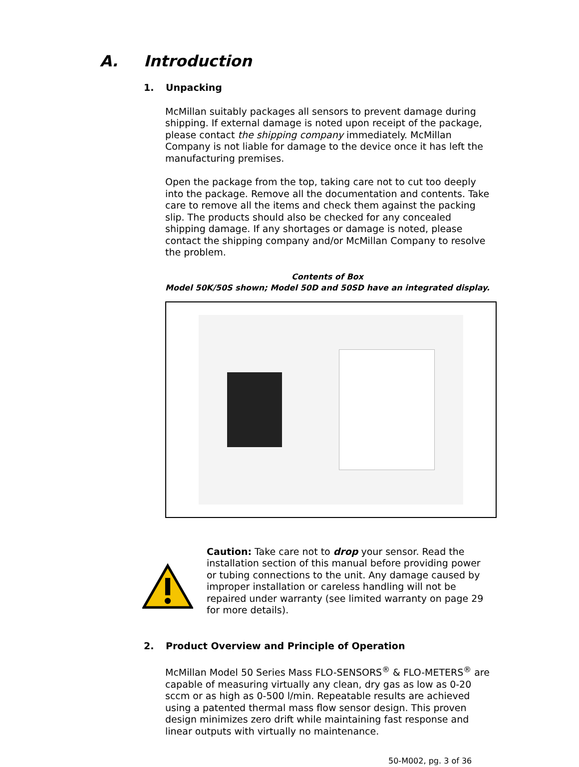A. Introduction
1. Unpacking
McMillan suitably packages all sensors to prevent damage during shipping. If external damage is noted upon receipt of the package, please contact the shipping company immediately. McMillan Company is not liable for damage to the device once it has left the manufacturing premises.
Open the package from the top, taking care not to cut too deeply into the package. Remove all the documentation and contents. Take care to remove all the items and check them against the packing slip. The products should also be checked for any concealed shipping damage. If any shortages or damage is noted, please contact the shipping company and/or McMillan Company to resolve the problem.
Contents of Box
Model 50K/50S shown; Model 50D and 50SD have an integrated display.
Caution: Take care not to drop your sensor. Read the installation section of this manual before providing power or tubing connections to the unit. Any damage caused by improper installation or careless handling will not be repaired under warranty (see limited warranty on page 29 for more details).
2. Product Overview and Principle of Operation
McMillan Model 50 Series Mass FLO-SENSORS<sup>®</sup> & FLO-METERS<sup>®</sup> are capable of measuring virtually any clean, dry gas as low as 0-20 sccm or as high as 0-500 l/min. Repeatable results are achieved using a patented thermal mass flow sensor design. This proven design minimizes zero drift while maintaining fast response and linear outputs with virtually no maintenance.
50-M002, pg. 3 of 36